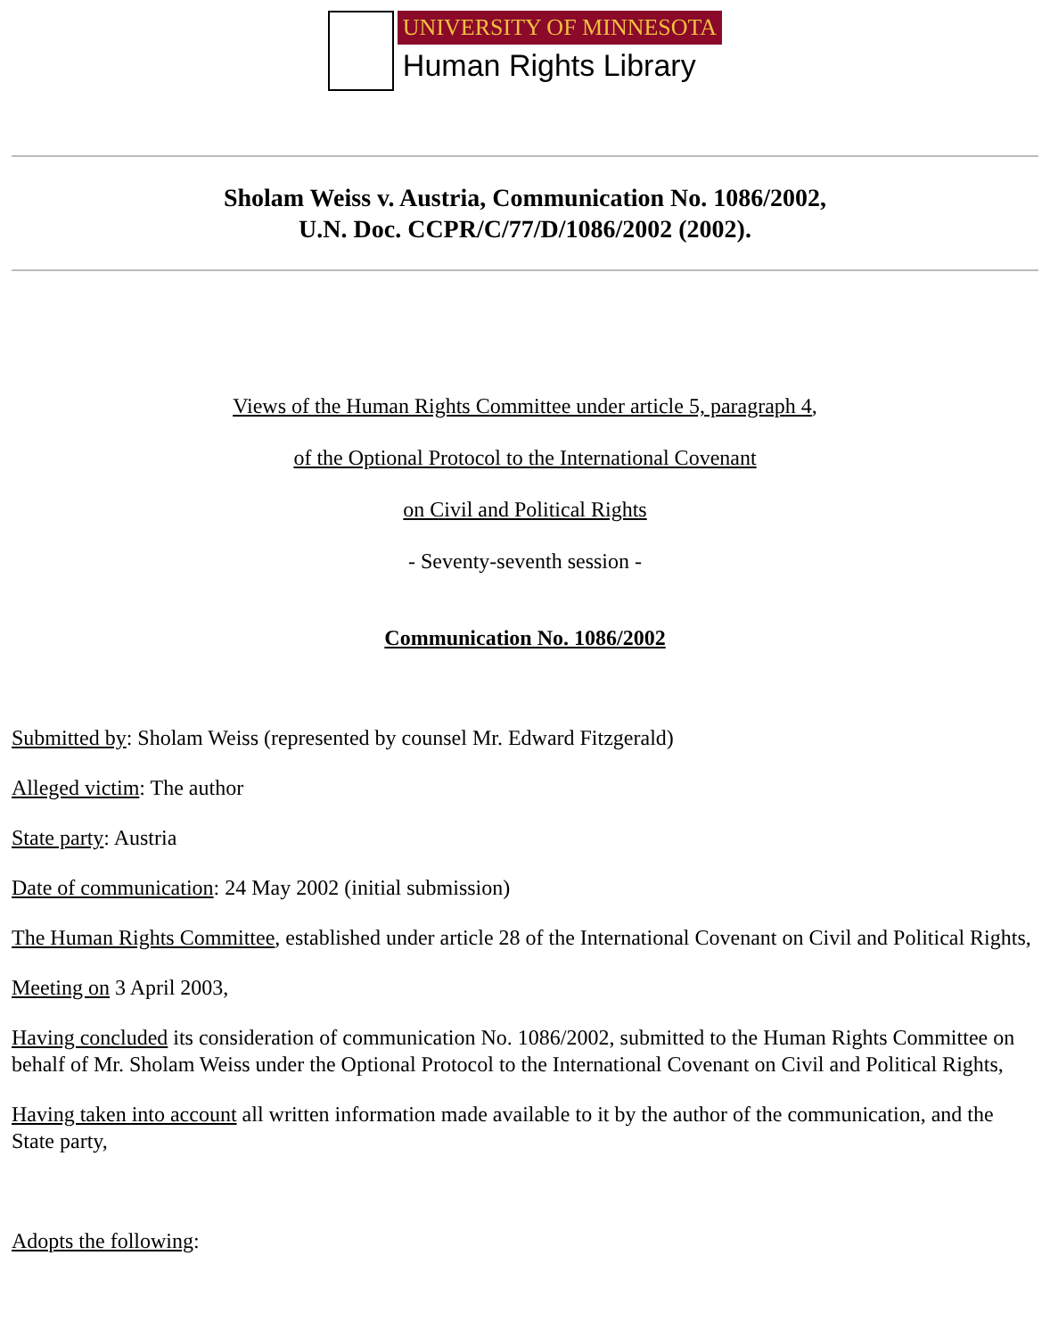UNIVERSITY OF MINNESOTA
Human Rights Library
Sholam Weiss v. Austria, Communication No. 1086/2002,
U.N. Doc. CCPR/C/77/D/1086/2002 (2002).
Views of the Human Rights Committee under article 5, paragraph 4,
of the Optional Protocol to the International Covenant
on Civil and Political Rights
- Seventy-seventh session -
Communication No. 1086/2002
Submitted by: Sholam Weiss (represented by counsel Mr. Edward Fitzgerald)
Alleged victim: The author
State party: Austria
Date of communication: 24 May 2002 (initial submission)
The Human Rights Committee, established under article 28 of the International Covenant on Civil and Political Rights,
Meeting on 3 April 2003,
Having concluded its consideration of communication No. 1086/2002, submitted to the Human Rights Committee on behalf of Mr. Sholam Weiss under the Optional Protocol to the International Covenant on Civil and Political Rights,
Having taken into account all written information made available to it by the author of the communication, and the State party,
Adopts the following: